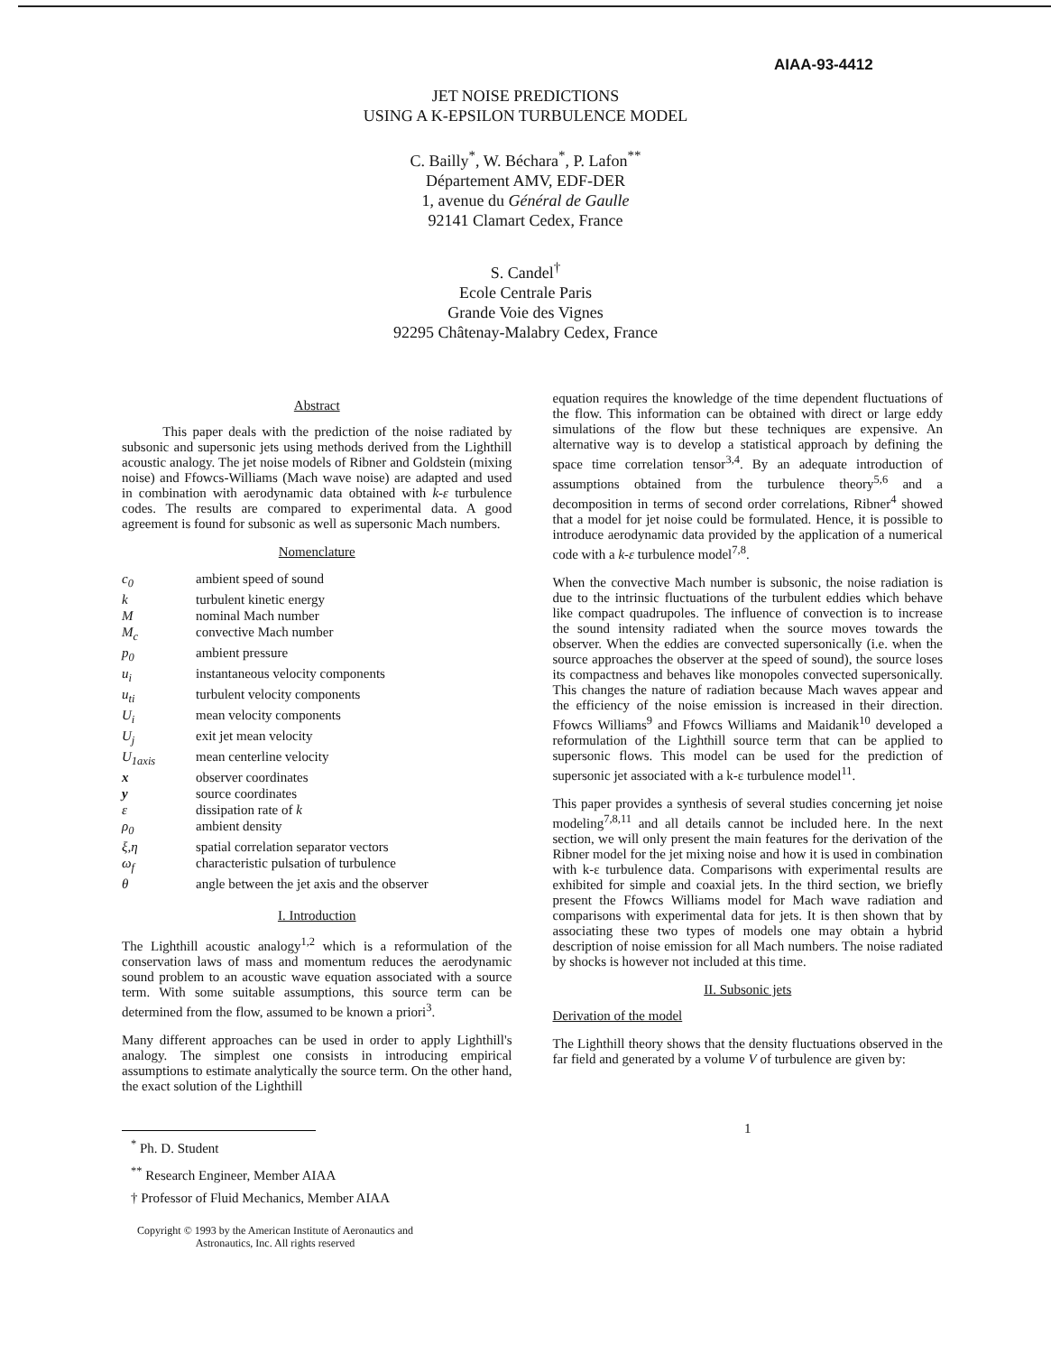AIAA-93-4412
JET NOISE PREDICTIONS
USING A K-EPSILON TURBULENCE MODEL
C. Bailly<sup>*</sup>, W. Béchara<sup>*</sup>, P. Lafon<sup>**</sup>
Département AMV, EDF-DER
1, avenue du Général de Gaulle
92141 Clamart Cedex, France
S. Candel<sup>†</sup>
Ecole Centrale Paris
Grande Voie des Vignes
92295 Châtenay-Malabry Cedex, France
Abstract
This paper deals with the prediction of the noise radiated by subsonic and supersonic jets using methods derived from the Lighthill acoustic analogy. The jet noise models of Ribner and Goldstein (mixing noise) and Ffowcs-Williams (Mach wave noise) are adapted and used in combination with aerodynamic data obtained with k-ε turbulence codes. The results are compared to experimental data. A good agreement is found for subsonic as well as supersonic Mach numbers.
Nomenclature
| c<sub>0</sub> | ambient speed of sound |
| k | turbulent kinetic energy |
| M | nominal Mach number |
| M<sub>c</sub> | convective Mach number |
| p<sub>0</sub> | ambient pressure |
| u<sub>i</sub> | instantaneous velocity components |
| u<sub>ti</sub> | turbulent velocity components |
| U<sub>i</sub> | mean velocity components |
| U<sub>j</sub> | exit jet mean velocity |
| U<sub>1axis</sub> | mean centerline velocity |
| x | observer coordinates |
| y | source coordinates |
| ε | dissipation rate of k |
| ρ<sub>0</sub> | ambient density |
| ξ,η | spatial correlation separator vectors |
| ω<sub>f</sub> | characteristic pulsation of turbulence |
| θ | angle between the jet axis and the observer |
I. Introduction
The Lighthill acoustic analogy<sup>1,2</sup> which is a reformulation of the conservation laws of mass and momentum reduces the aerodynamic sound problem to an acoustic wave equation associated with a source term. With some suitable assumptions, this source term can be determined from the flow, assumed to be known a priori<sup>3</sup>.
Many different approaches can be used in order to apply Lighthill's analogy. The simplest one consists in introducing empirical assumptions to estimate analytically the source term. On the other hand, the exact solution of the Lighthill
<sup>*</sup> Ph. D. Student
<sup>**</sup> Research Engineer, Member AIAA
† Professor of Fluid Mechanics, Member AIAA
Copyright © 1993 by the American Institute of Aeronautics and Astronautics, Inc. All rights reserved
equation requires the knowledge of the time dependent fluctuations of the flow. This information can be obtained with direct or large eddy simulations of the flow but these techniques are expensive. An alternative way is to develop a statistical approach by defining the space time correlation tensor<sup>3,4</sup>. By an adequate introduction of assumptions obtained from the turbulence theory<sup>5,6</sup> and a decomposition in terms of second order correlations, Ribner<sup>4</sup> showed that a model for jet noise could be formulated. Hence, it is possible to introduce aerodynamic data provided by the application of a numerical code with a k-ε turbulence model<sup>7,8</sup>.
When the convective Mach number is subsonic, the noise radiation is due to the intrinsic fluctuations of the turbulent eddies which behave like compact quadrupoles. The influence of convection is to increase the sound intensity radiated when the source moves towards the observer. When the eddies are convected supersonically (i.e. when the source approaches the observer at the speed of sound), the source loses its compactness and behaves like monopoles convected supersonically. This changes the nature of radiation because Mach waves appear and the efficiency of the noise emission is increased in their direction. Ffowcs Williams<sup>9</sup> and Ffowcs Williams and Maidanik<sup>10</sup> developed a reformulation of the Lighthill source term that can be applied to supersonic flows. This model can be used for the prediction of supersonic jet associated with a k-ε turbulence model<sup>11</sup>.
This paper provides a synthesis of several studies concerning jet noise modeling<sup>7,8,11</sup> and all details cannot be included here. In the next section, we will only present the main features for the derivation of the Ribner model for the jet mixing noise and how it is used in combination with k-ε turbulence data. Comparisons with experimental results are exhibited for simple and coaxial jets. In the third section, we briefly present the Ffowcs Williams model for Mach wave radiation and comparisons with experimental data for jets. It is then shown that by associating these two types of models one may obtain a hybrid description of noise emission for all Mach numbers. The noise radiated by shocks is however not included at this time.
II. Subsonic jets
Derivation of the model
The Lighthill theory shows that the density fluctuations observed in the far field and generated by a volume V of turbulence are given by:
1